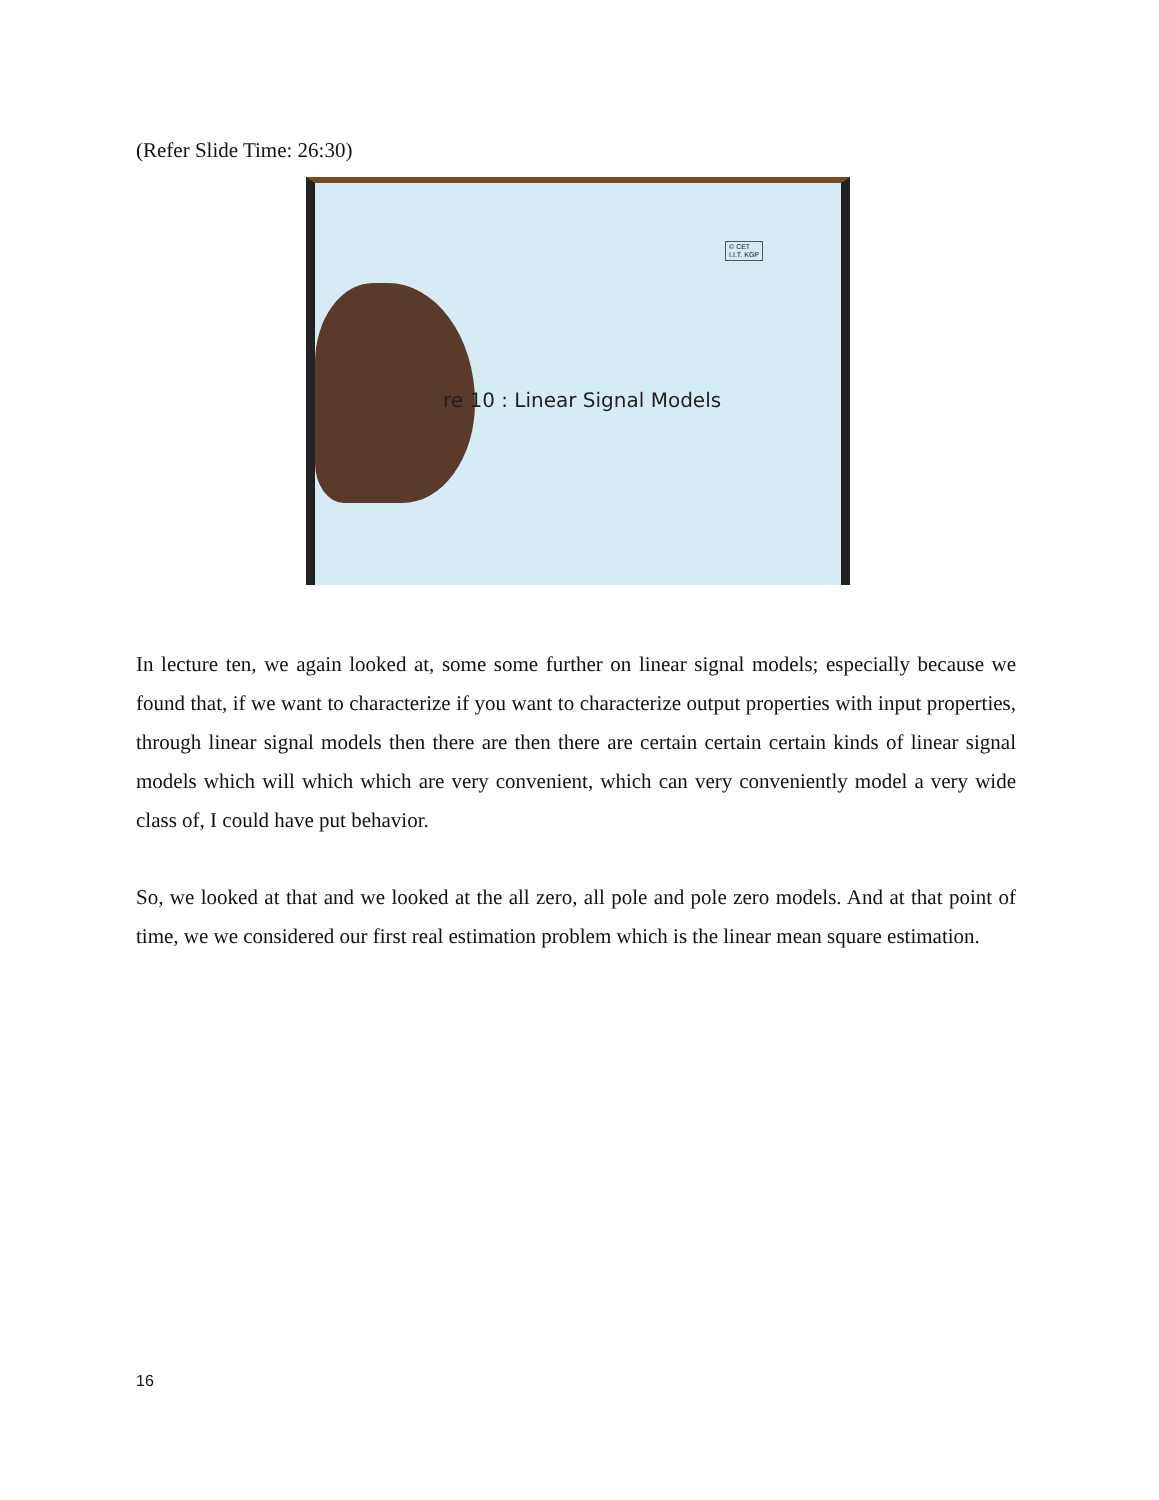(Refer Slide Time: 26:30)
© CET
I.I.T. KGP
re 10 : Linear Signal Models
In lecture ten, we again looked at, some some further on linear signal models; especially because we found that, if we want to characterize if you want to characterize output properties with input properties, through linear signal models then there are then there are certain certain certain kinds of linear signal models which will which which are very convenient, which can very conveniently model a very wide class of, I could have put behavior.
So, we looked at that and we looked at the all zero, all pole and pole zero models. And at that point of time, we we considered our first real estimation problem which is the linear mean square estimation.
16